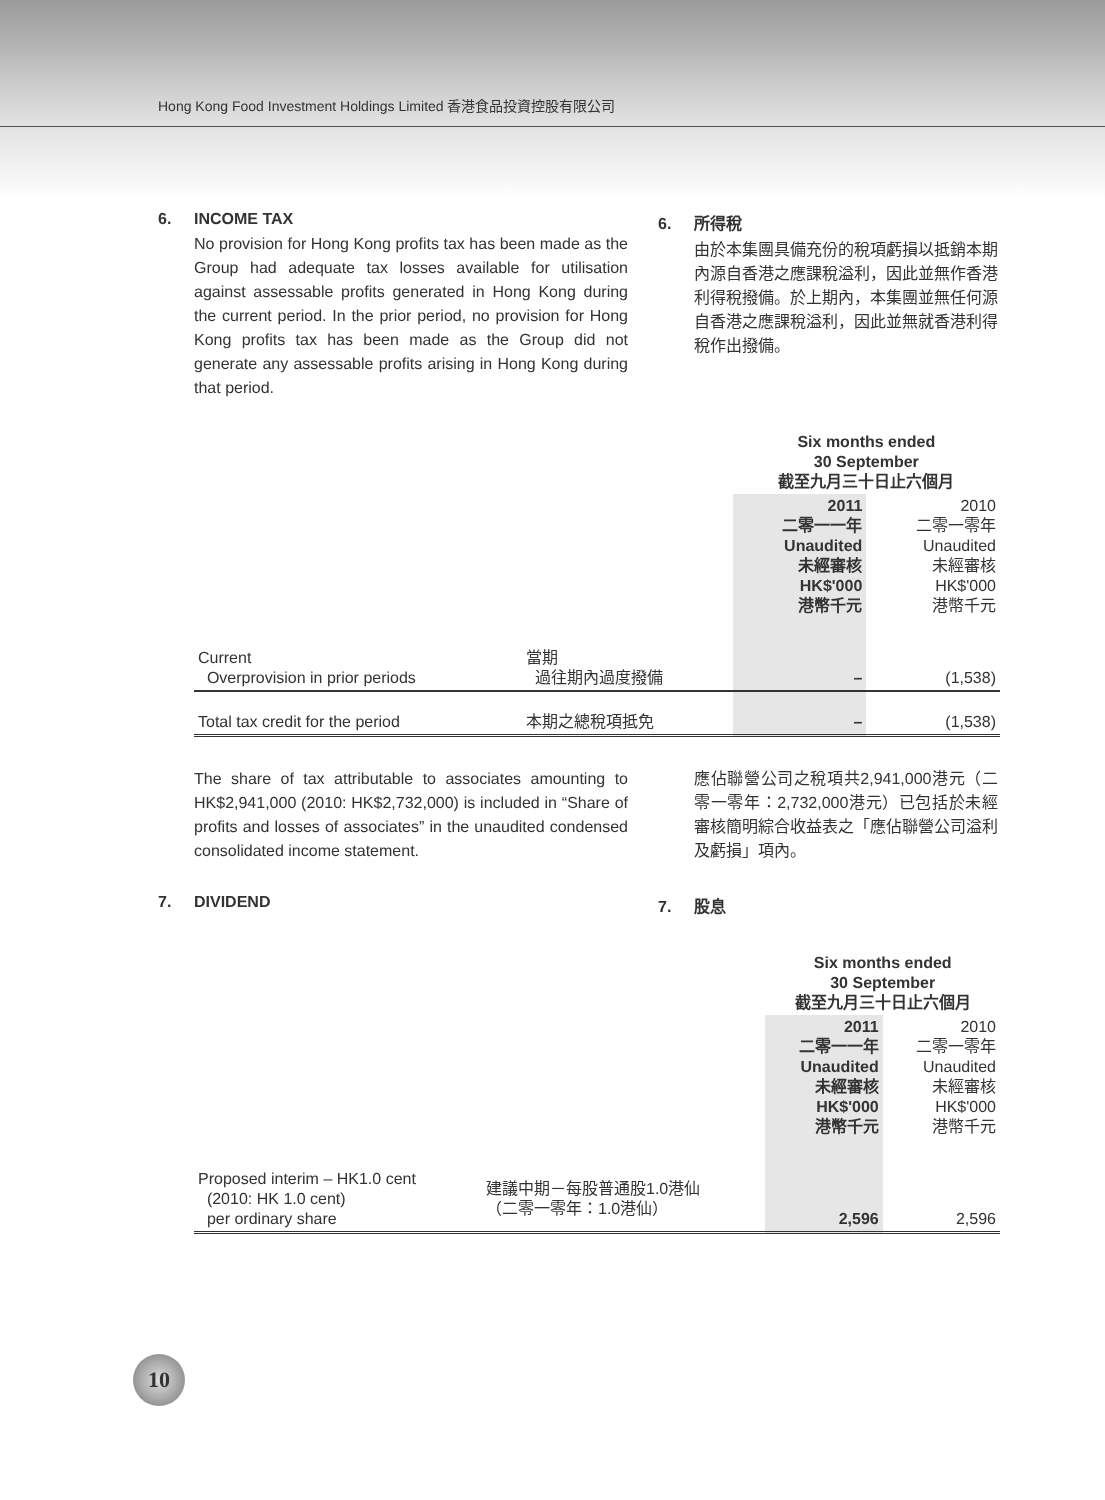Hong Kong Food Investment Holdings Limited 香港食品投資控股有限公司
6. INCOME TAX
No provision for Hong Kong profits tax has been made as the Group had adequate tax losses available for utilisation against assessable profits generated in Hong Kong during the current period. In the prior period, no provision for Hong Kong profits tax has been made as the Group did not generate any assessable profits arising in Hong Kong during that period.
6. 所得稅
由於本集團具備充份的稅項虧損以抵銷本期內源自香港之應課稅溢利，因此並無作香港利得稅撥備。於上期內，本集團並無任何源自香港之應課稅溢利，因此並無就香港利得稅作出撥備。
| | | Six months ended 30 September 截至九月三十日止六個月 | |
| | | 2011 二零一一年 Unaudited 未經審核 HK$'000 港幣千元 | 2010 二零一零年 Unaudited 未經審核 HK$'000 港幣千元 |
| Current Overprovision in prior periods | 當期 過往期內過度撥備 | – | (1,538) |
| Total tax credit for the period | 本期之總稅項抵免 | – | (1,538) |
The share of tax attributable to associates amounting to HK$2,941,000 (2010: HK$2,732,000) is included in “Share of profits and losses of associates” in the unaudited condensed consolidated income statement.
7. DIVIDEND
應佔聯營公司之稅項共2,941,000港元（二零一零年：2,732,000港元）已包括於未經審核簡明綜合收益表之「應佔聯營公司溢利及虧損」項內。
7. 股息
| | | Six months ended 30 September 截至九月三十日止六個月 | |
| | | 2011 二零一一年 Unaudited 未經審核 HK$'000 港幣千元 | 2010 二零一零年 Unaudited 未經審核 HK$'000 港幣千元 |
| Proposed interim – HK1.0 cent (2010: HK 1.0 cent) per ordinary share | 建議中期－每股普通股1.0港仙 （二零一零年：1.0港仙） | 2,596 | 2,596 |
10